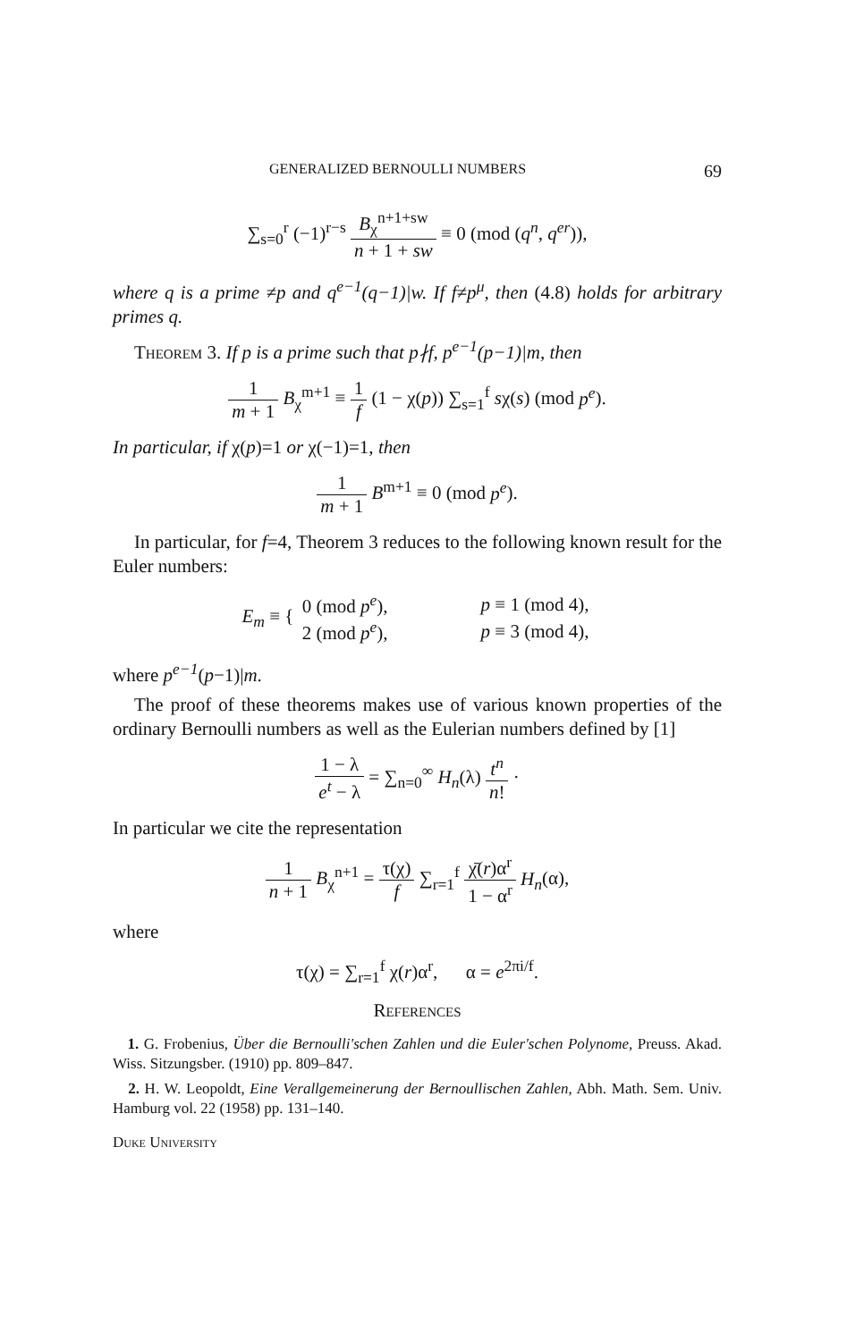GENERALIZED BERNOULLI NUMBERS 69
∑<sub>s=0</sub><sup>r</sup> (−1)<sup>r−s</sup>
| B<sub>χ</sub><sup>n+1+sw</sup> |
| n + 1 + sw |
≡ 0 (mod (q<sup>n</sup>, q<sup>er</sup>)),
where q is a prime ≠p and q<sup>e−1</sup>(q−1)|w. If f≠p<sup>μ</sup>, then (4.8) holds for arbitrary primes q.
Theorem 3. If p is a prime such that p∤f, p<sup>e−1</sup>(p−1)|m, then
| 1 |
| m + 1 |
B<sub>χ</sub><sup>m+1</sup> ≡
| 1 |
| f |
(1 − χ(p)) ∑<sub>s=1</sub><sup>f</sup> sχ(s) (mod p<sup>e</sup>).
In particular, if χ(p)=1 or χ(−1)=1, then
| 1 |
| m + 1 |
B<sup>m+1</sup> ≡ 0 (mod p<sup>e</sup>).
In particular, for f=4, Theorem 3 reduces to the following known result for the Euler numbers:
E<sub>m</sub> ≡ {
| 0 (mod p<sup>e</sup> ), | p ≡ 1 (mod 4), |
| 2 (mod p<sup>e</sup> ), | p ≡ 3 (mod 4), |
where p<sup>e−1</sup>(p−1)|m.
The proof of these theorems makes use of various known properties of the ordinary Bernoulli numbers as well as the Eulerian numbers defined by [1]
| 1 − λ |
| e<sup>t</sup> − λ |
= ∑<sub>n=0</sub><sup>∞</sup> H<sub>n</sub>(λ)
| t<sup>n</sup> |
| n ! |
·
In particular we cite the representation
| 1 |
| n + 1 |
B<sub>χ</sub><sup>n+1</sup> =
| τ(χ) |
| f |
∑<sub>r=1</sub><sup>f</sup>
| χ̄( r )α<sup>r</sup> |
| 1 − α<sup>r</sup> |
H<sub>n</sub>(α),
where
τ(χ) = ∑<sub>r=1</sub><sup>f</sup> χ(r)α<sup>r</sup>, α = e<sup>2πi/f</sup>.
References
1. G. Frobenius, Über die Bernoulli'schen Zahlen und die Euler'schen Polynome, Preuss. Akad. Wiss. Sitzungsber. (1910) pp. 809–847.
2. H. W. Leopoldt, Eine Verallgemeinerung der Bernoullischen Zahlen, Abh. Math. Sem. Univ. Hamburg vol. 22 (1958) pp. 131–140.
Duke University